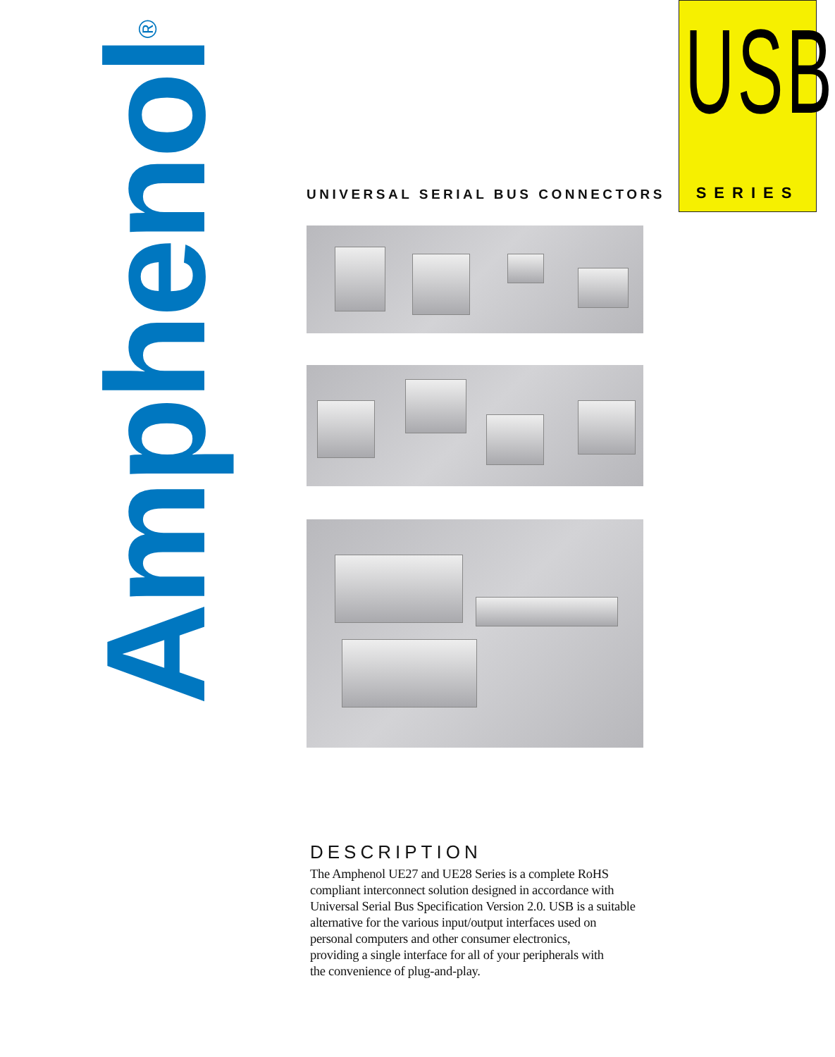Amphenol<sup>®</sup>
UNIVERSAL SERIAL BUS CONNECTORS
DESCRIPTION
The Amphenol UE27 and UE28 Series is a complete RoHS
compliant interconnect solution designed in accordance with
Universal Serial Bus Specification Version 2.0. USB is a suitable
alternative for the various input/output interfaces used on
personal computers and other consumer electronics,
providing a single interface for all of your peripherals with
the convenience of plug-and-play.
USB
SERIES